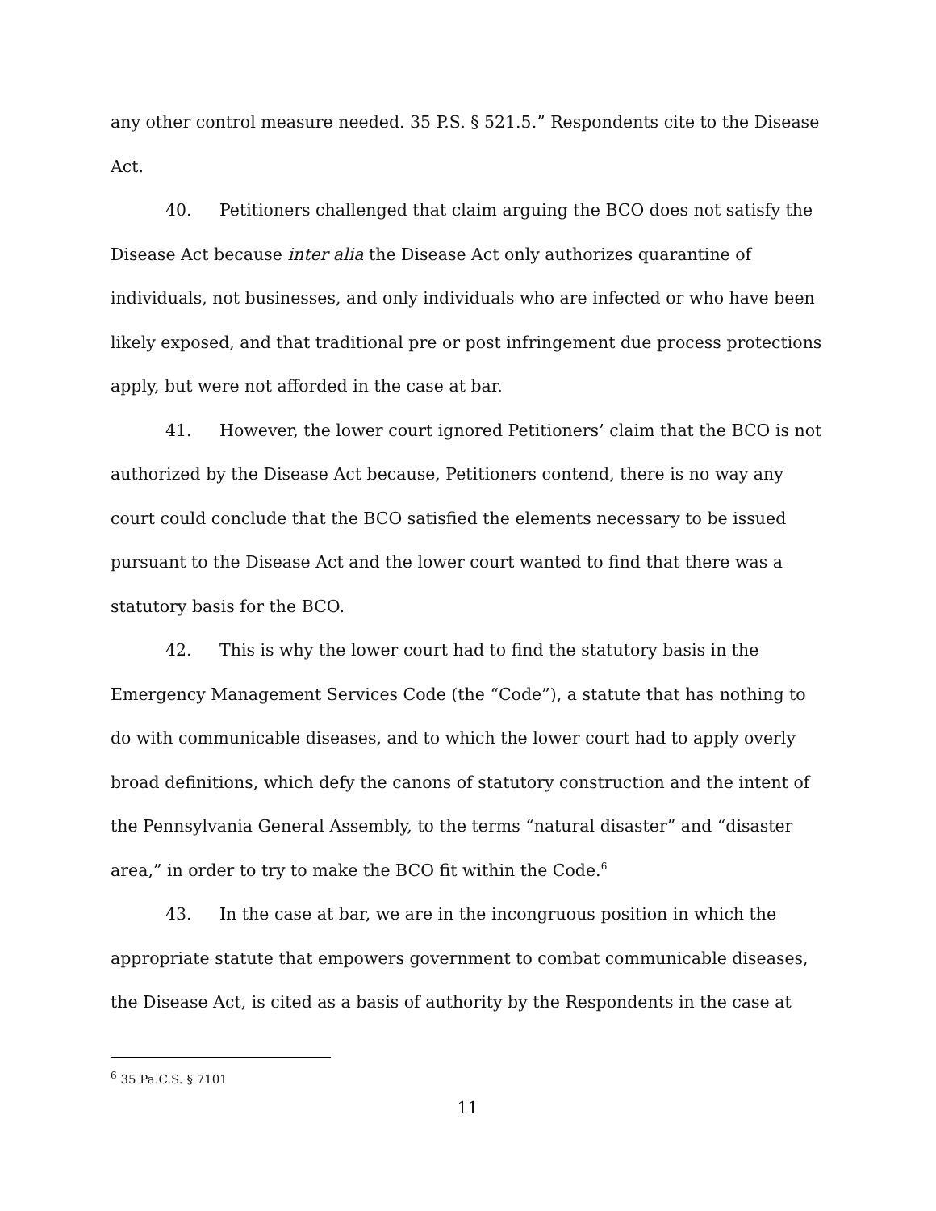any other control measure needed. 35 P.S. § 521.5.” Respondents cite to the Disease Act.
40. Petitioners challenged that claim arguing the BCO does not satisfy the Disease Act because inter alia the Disease Act only authorizes quarantine of individuals, not businesses, and only individuals who are infected or who have been likely exposed, and that traditional pre or post infringement due process protections apply, but were not afforded in the case at bar.
41. However, the lower court ignored Petitioners’ claim that the BCO is not authorized by the Disease Act because, Petitioners contend, there is no way any court could conclude that the BCO satisfied the elements necessary to be issued pursuant to the Disease Act and the lower court wanted to find that there was a statutory basis for the BCO.
42. This is why the lower court had to find the statutory basis in the Emergency Management Services Code (the “Code”), a statute that has nothing to do with communicable diseases, and to which the lower court had to apply overly broad definitions, which defy the canons of statutory construction and the intent of the Pennsylvania General Assembly, to the terms “natural disaster” and “disaster area,” in order to try to make the BCO fit within the Code.<sup>6</sup>
43. In the case at bar, we are in the incongruous position in which the appropriate statute that empowers government to combat communicable diseases, the Disease Act, is cited as a basis of authority by the Respondents in the case at
<sup>6</sup> 35 Pa.C.S. § 7101
11